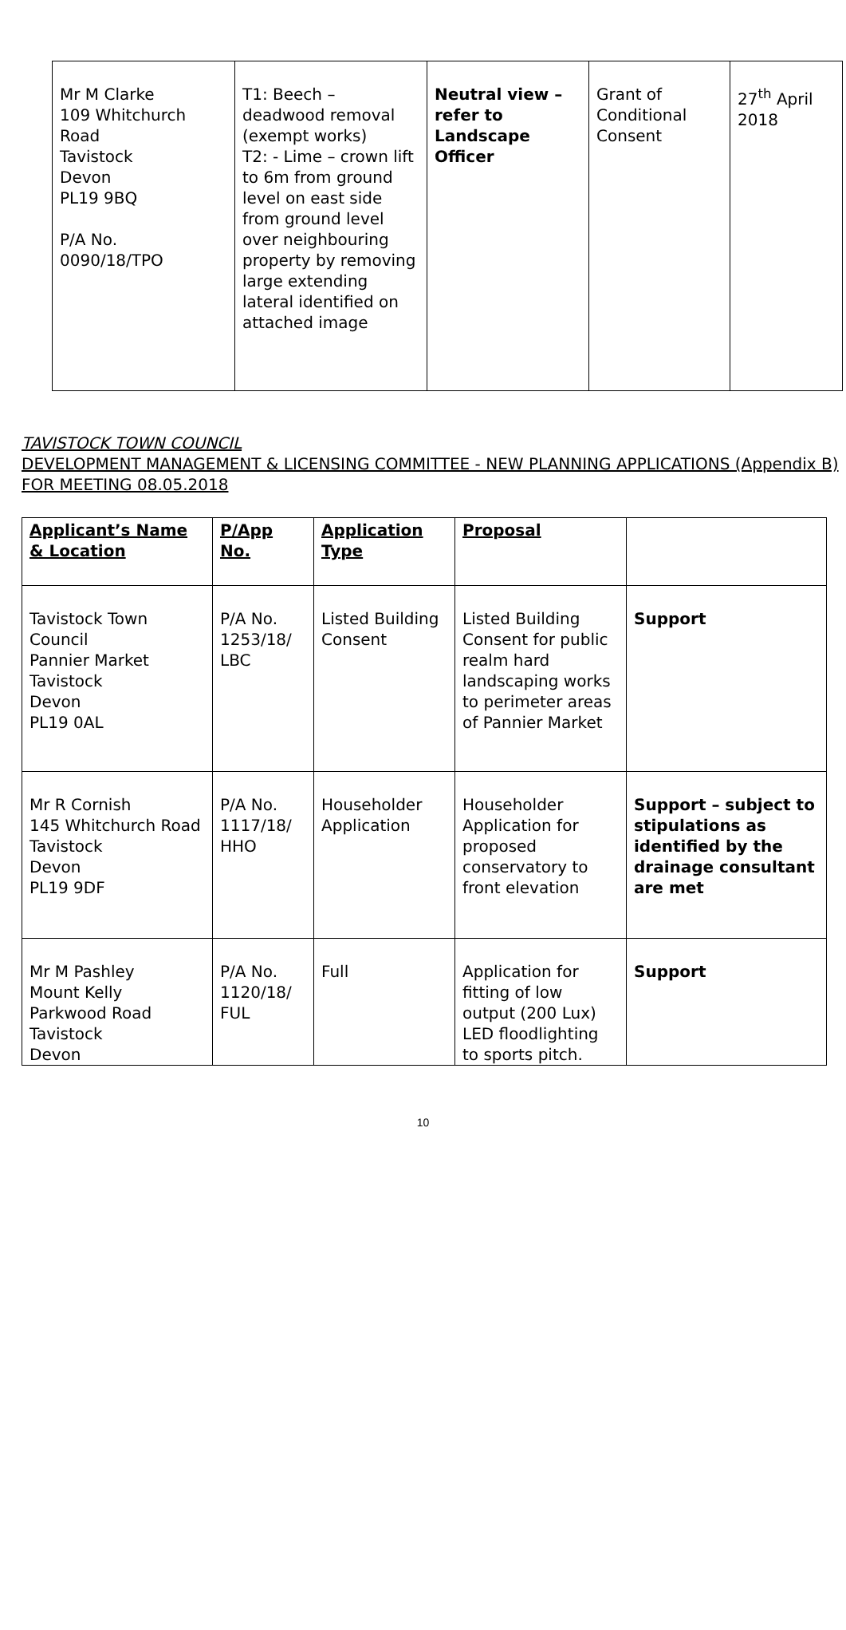| Mr M Clarke 109 Whitchurch Road Tavistock Devon PL19 9BQ P/A No. 0090/18/TPO | T1: Beech – deadwood removal (exempt works) T2: - Lime – crown lift to 6m from ground level on east side from ground level over neighbouring property by removing large extending lateral identified on attached image | Neutral view – refer to Landscape Officer | Grant of Conditional Consent | 27<sup>th</sup> April 2018 |
TAVISTOCK TOWN COUNCIL
DEVELOPMENT MANAGEMENT & LICENSING COMMITTEE - NEW PLANNING APPLICATIONS (Appendix B)
FOR MEETING 08.05.2018
| Applicant’s Name & Location | P/App No. | Application Type | Proposal | |
| --- | --- | --- | --- | --- |
| Tavistock Town Council Pannier Market Tavistock Devon PL19 0AL | P/A No. 1253/18/ LBC | Listed Building Consent | Listed Building Consent for public realm hard landscaping works to perimeter areas of Pannier Market | Support |
| Mr R Cornish 145 Whitchurch Road Tavistock Devon PL19 9DF | P/A No. 1117/18/ HHO | Householder Application | Householder Application for proposed conservatory to front elevation | Support – subject to stipulations as identified by the drainage consultant are met |
| Mr M Pashley Mount Kelly Parkwood Road Tavistock Devon | P/A No. 1120/18/ FUL | Full | Application for fitting of low output (200 Lux) LED floodlighting to sports pitch. | Support |
10